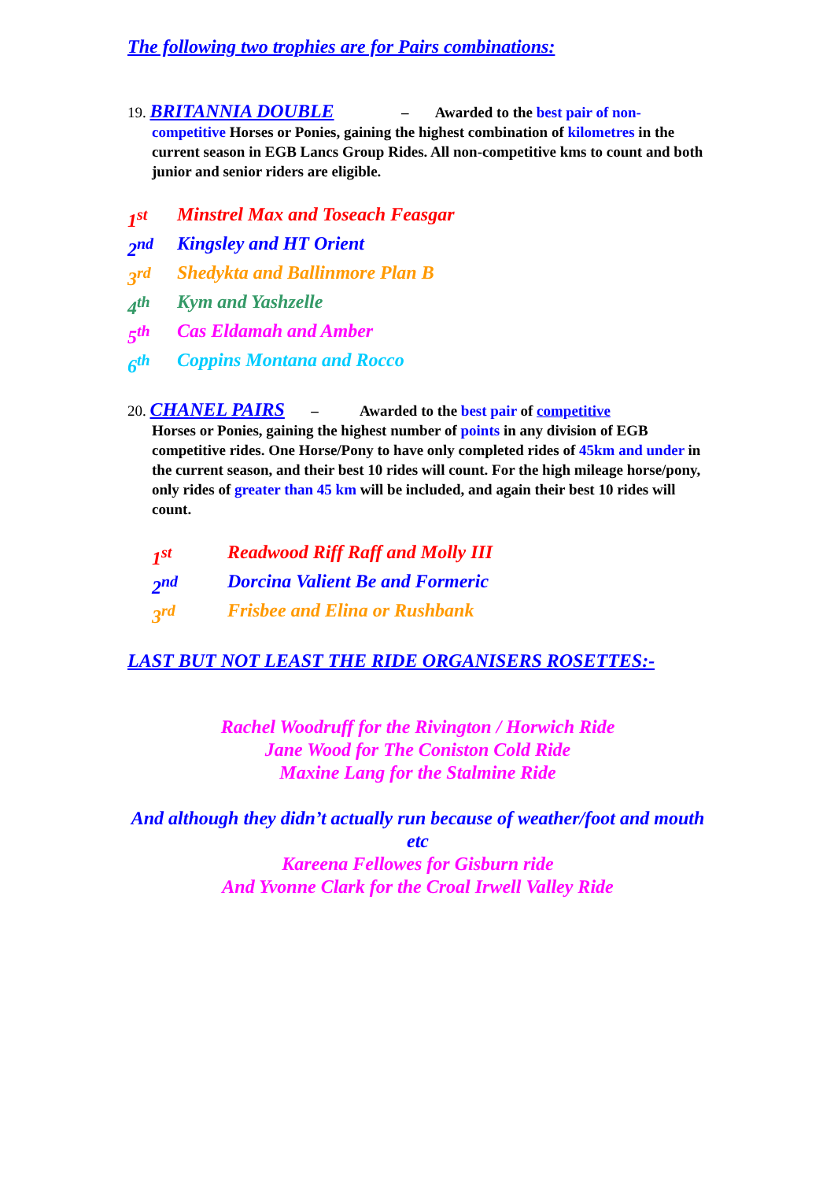The following two trophies are for Pairs combinations:
19. BRITANNIA DOUBLE – Awarded to the best pair of non-
competitive Horses or Ponies, gaining the highest combination of kilometres in the current season in EGB Lancs Group Rides. All non-competitive kms to count and both junior and senior riders are eligible.
1<sup>st</sup> Minstrel Max and Toseach Feasgar
2<sup>nd</sup> Kingsley and HT Orient
3<sup>rd</sup> Shedykta and Ballinmore Plan B
4<sup>th</sup> Kym and Yashzelle
5<sup>th</sup> Cas Eldamah and Amber
6<sup>th</sup> Coppins Montana and Rocco
20. CHANEL PAIRS – Awarded to the best pair of competitive
Horses or Ponies, gaining the highest number of points in any division of EGB competitive rides. One Horse/Pony to have only completed rides of 45km and under in the current season, and their best 10 rides will count. For the high mileage horse/pony, only rides of greater than 45 km will be included, and again their best 10 rides will count.
1<sup>st</sup> Readwood Riff Raff and Molly III
2<sup>nd</sup> Dorcina Valient Be and Formeric
3<sup>rd</sup> Frisbee and Elina or Rushbank
LAST BUT NOT LEAST THE RIDE ORGANISERS ROSETTES:-
Rachel Woodruff for the Rivington / Horwich Ride
Jane Wood for The Coniston Cold Ride
Maxine Lang for the Stalmine Ride
And although they didn’t actually run because of weather/foot and mouth etc
Kareena Fellowes for Gisburn ride
And Yvonne Clark for the Croal Irwell Valley Ride